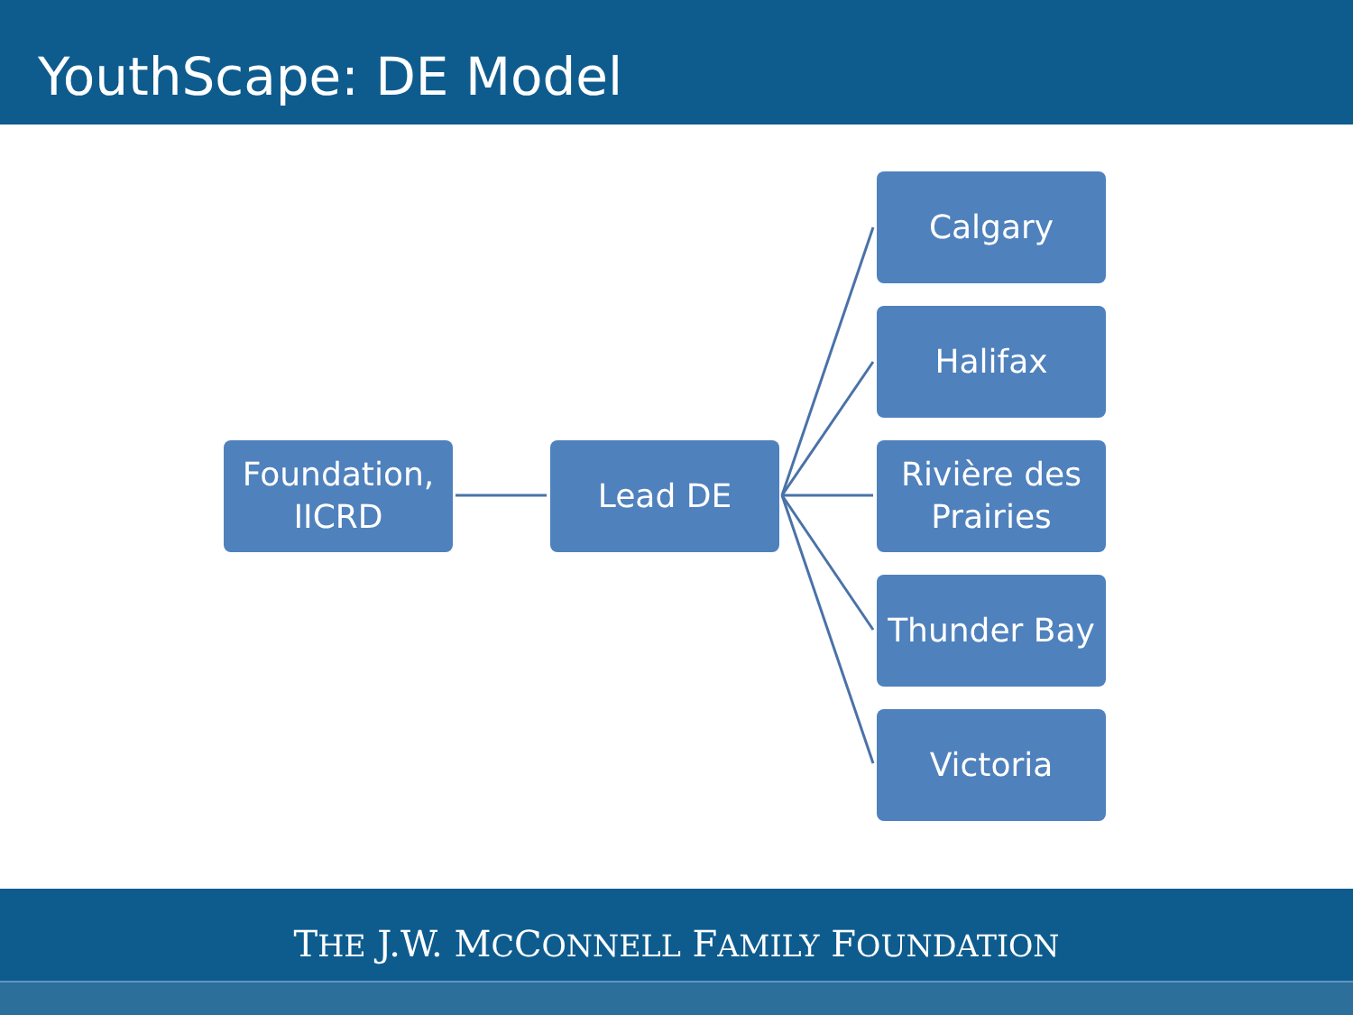YouthScape: DE Model
Foundation,
IICRD
Lead DE
Calgary
Halifax
Rivière des Prairies
Thunder Bay
Victoria
THE J.W. MCCONNELL FAMILY FOUNDATION